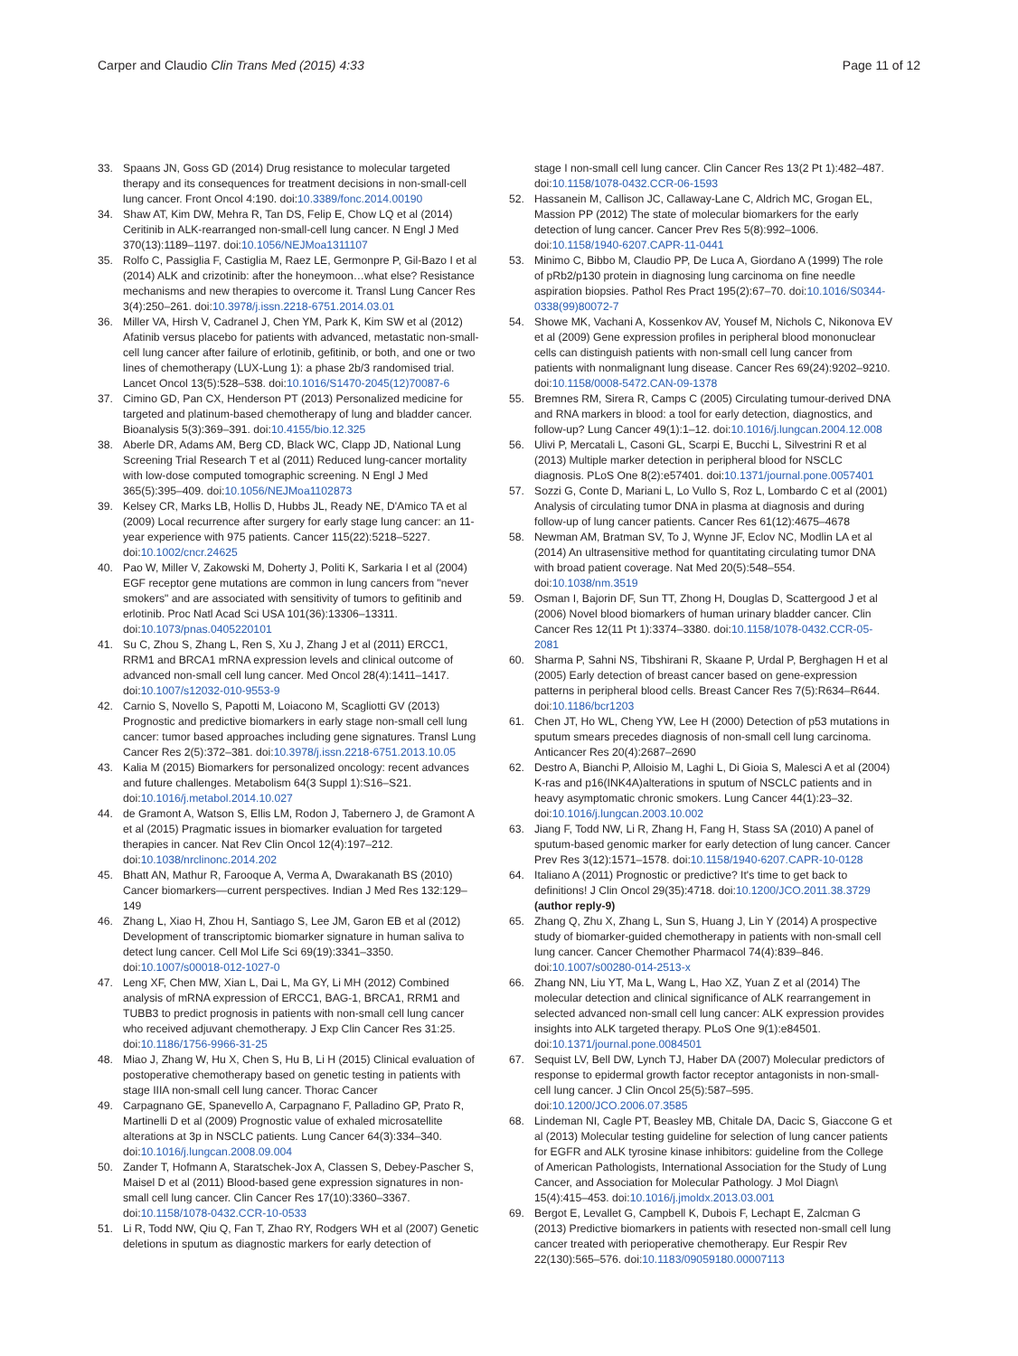Carper and Claudio Clin Trans Med (2015) 4:33
Page 11 of 12
33. Spaans JN, Goss GD (2014) Drug resistance to molecular targeted therapy and its consequences for treatment decisions in non-small-cell lung cancer. Front Oncol 4:190. doi:10.3389/fonc.2014.00190
34. Shaw AT, Kim DW, Mehra R, Tan DS, Felip E, Chow LQ et al (2014) Ceritinib in ALK-rearranged non-small-cell lung cancer. N Engl J Med 370(13):1189–1197. doi:10.1056/NEJMoa1311107
35. Rolfo C, Passiglia F, Castiglia M, Raez LE, Germonpre P, Gil-Bazo I et al (2014) ALK and crizotinib: after the honeymoon…what else? Resistance mechanisms and new therapies to overcome it. Transl Lung Cancer Res 3(4):250–261. doi:10.3978/j.issn.2218-6751.2014.03.01
36. Miller VA, Hirsh V, Cadranel J, Chen YM, Park K, Kim SW et al (2012) Afatinib versus placebo for patients with advanced, metastatic non-small-cell lung cancer after failure of erlotinib, gefitinib, or both, and one or two lines of chemotherapy (LUX-Lung 1): a phase 2b/3 randomised trial. Lancet Oncol 13(5):528–538. doi:10.1016/S1470-2045(12)70087-6
37. Cimino GD, Pan CX, Henderson PT (2013) Personalized medicine for targeted and platinum-based chemotherapy of lung and bladder cancer. Bioanalysis 5(3):369–391. doi:10.4155/bio.12.325
38. Aberle DR, Adams AM, Berg CD, Black WC, Clapp JD, National Lung Screening Trial Research T et al (2011) Reduced lung-cancer mortality with low-dose computed tomographic screening. N Engl J Med 365(5):395–409. doi:10.1056/NEJMoa1102873
39. Kelsey CR, Marks LB, Hollis D, Hubbs JL, Ready NE, D'Amico TA et al (2009) Local recurrence after surgery for early stage lung cancer: an 11-year experience with 975 patients. Cancer 115(22):5218–5227. doi:10.1002/cncr.24625
40. Pao W, Miller V, Zakowski M, Doherty J, Politi K, Sarkaria I et al (2004) EGF receptor gene mutations are common in lung cancers from "never smokers" and are associated with sensitivity of tumors to gefitinib and erlotinib. Proc Natl Acad Sci USA 101(36):13306–13311. doi:10.1073/pnas.0405220101
41. Su C, Zhou S, Zhang L, Ren S, Xu J, Zhang J et al (2011) ERCC1, RRM1 and BRCA1 mRNA expression levels and clinical outcome of advanced non-small cell lung cancer. Med Oncol 28(4):1411–1417. doi:10.1007/s12032-010-9553-9
42. Carnio S, Novello S, Papotti M, Loiacono M, Scagliotti GV (2013) Prognostic and predictive biomarkers in early stage non-small cell lung cancer: tumor based approaches including gene signatures. Transl Lung Cancer Res 2(5):372–381. doi:10.3978/j.issn.2218-6751.2013.10.05
43. Kalia M (2015) Biomarkers for personalized oncology: recent advances and future challenges. Metabolism 64(3 Suppl 1):S16–S21. doi:10.1016/j.metabol.2014.10.027
44. de Gramont A, Watson S, Ellis LM, Rodon J, Tabernero J, de Gramont A et al (2015) Pragmatic issues in biomarker evaluation for targeted therapies in cancer. Nat Rev Clin Oncol 12(4):197–212. doi:10.1038/nrclinonc.2014.202
45. Bhatt AN, Mathur R, Farooque A, Verma A, Dwarakanath BS (2010) Cancer biomarkers—current perspectives. Indian J Med Res 132:129–149
46. Zhang L, Xiao H, Zhou H, Santiago S, Lee JM, Garon EB et al (2012) Development of transcriptomic biomarker signature in human saliva to detect lung cancer. Cell Mol Life Sci 69(19):3341–3350. doi:10.1007/s00018-012-1027-0
47. Leng XF, Chen MW, Xian L, Dai L, Ma GY, Li MH (2012) Combined analysis of mRNA expression of ERCC1, BAG-1, BRCA1, RRM1 and TUBB3 to predict prognosis in patients with non-small cell lung cancer who received adjuvant chemotherapy. J Exp Clin Cancer Res 31:25. doi:10.1186/1756-9966-31-25
48. Miao J, Zhang W, Hu X, Chen S, Hu B, Li H (2015) Clinical evaluation of postoperative chemotherapy based on genetic testing in patients with stage IIIA non-small cell lung cancer. Thorac Cancer
49. Carpagnano GE, Spanevello A, Carpagnano F, Palladino GP, Prato R, Martinelli D et al (2009) Prognostic value of exhaled microsatellite alterations at 3p in NSCLC patients. Lung Cancer 64(3):334–340. doi:10.1016/j.lungcan.2008.09.004
50. Zander T, Hofmann A, Staratschek-Jox A, Classen S, Debey-Pascher S, Maisel D et al (2011) Blood-based gene expression signatures in non-small cell lung cancer. Clin Cancer Res 17(10):3360–3367. doi:10.1158/1078-0432.CCR-10-0533
51. Li R, Todd NW, Qiu Q, Fan T, Zhao RY, Rodgers WH et al (2007) Genetic deletions in sputum as diagnostic markers for early detection of
stage I non-small cell lung cancer. Clin Cancer Res 13(2 Pt 1):482–487. doi:10.1158/1078-0432.CCR-06-1593
52. Hassanein M, Callison JC, Callaway-Lane C, Aldrich MC, Grogan EL, Massion PP (2012) The state of molecular biomarkers for the early detection of lung cancer. Cancer Prev Res 5(8):992–1006. doi:10.1158/1940-6207.CAPR-11-0441
53. Minimo C, Bibbo M, Claudio PP, De Luca A, Giordano A (1999) The role of pRb2/p130 protein in diagnosing lung carcinoma on fine needle aspiration biopsies. Pathol Res Pract 195(2):67–70. doi:10.1016/S0344-0338(99)80072-7
54. Showe MK, Vachani A, Kossenkov AV, Yousef M, Nichols C, Nikonova EV et al (2009) Gene expression profiles in peripheral blood mononuclear cells can distinguish patients with non-small cell lung cancer from patients with nonmalignant lung disease. Cancer Res 69(24):9202–9210. doi:10.1158/0008-5472.CAN-09-1378
55. Bremnes RM, Sirera R, Camps C (2005) Circulating tumour-derived DNA and RNA markers in blood: a tool for early detection, diagnostics, and follow-up? Lung Cancer 49(1):1–12. doi:10.1016/j.lungcan.2004.12.008
56. Ulivi P, Mercatali L, Casoni GL, Scarpi E, Bucchi L, Silvestrini R et al (2013) Multiple marker detection in peripheral blood for NSCLC diagnosis. PLoS One 8(2):e57401. doi:10.1371/journal.pone.0057401
57. Sozzi G, Conte D, Mariani L, Lo Vullo S, Roz L, Lombardo C et al (2001) Analysis of circulating tumor DNA in plasma at diagnosis and during follow-up of lung cancer patients. Cancer Res 61(12):4675–4678
58. Newman AM, Bratman SV, To J, Wynne JF, Eclov NC, Modlin LA et al (2014) An ultrasensitive method for quantitating circulating tumor DNA with broad patient coverage. Nat Med 20(5):548–554. doi:10.1038/nm.3519
59. Osman I, Bajorin DF, Sun TT, Zhong H, Douglas D, Scattergood J et al (2006) Novel blood biomarkers of human urinary bladder cancer. Clin Cancer Res 12(11 Pt 1):3374–3380. doi:10.1158/1078-0432.CCR-05-2081
60. Sharma P, Sahni NS, Tibshirani R, Skaane P, Urdal P, Berghagen H et al (2005) Early detection of breast cancer based on gene-expression patterns in peripheral blood cells. Breast Cancer Res 7(5):R634–R644. doi:10.1186/bcr1203
61. Chen JT, Ho WL, Cheng YW, Lee H (2000) Detection of p53 mutations in sputum smears precedes diagnosis of non-small cell lung carcinoma. Anticancer Res 20(4):2687–2690
62. Destro A, Bianchi P, Alloisio M, Laghi L, Di Gioia S, Malesci A et al (2004) K-ras and p16(INK4A)alterations in sputum of NSCLC patients and in heavy asymptomatic chronic smokers. Lung Cancer 44(1):23–32. doi:10.1016/j.lungcan.2003.10.002
63. Jiang F, Todd NW, Li R, Zhang H, Fang H, Stass SA (2010) A panel of sputum-based genomic marker for early detection of lung cancer. Cancer Prev Res 3(12):1571–1578. doi:10.1158/1940-6207.CAPR-10-0128
64. Italiano A (2011) Prognostic or predictive? It's time to get back to definitions! J Clin Oncol 29(35):4718. doi:10.1200/JCO.2011.38.3729 (author reply-9)
65. Zhang Q, Zhu X, Zhang L, Sun S, Huang J, Lin Y (2014) A prospective study of biomarker-guided chemotherapy in patients with non-small cell lung cancer. Cancer Chemother Pharmacol 74(4):839–846. doi:10.1007/s00280-014-2513-x
66. Zhang NN, Liu YT, Ma L, Wang L, Hao XZ, Yuan Z et al (2014) The molecular detection and clinical significance of ALK rearrangement in selected advanced non-small cell lung cancer: ALK expression provides insights into ALK targeted therapy. PLoS One 9(1):e84501. doi:10.1371/journal.pone.0084501
67. Sequist LV, Bell DW, Lynch TJ, Haber DA (2007) Molecular predictors of response to epidermal growth factor receptor antagonists in non-small-cell lung cancer. J Clin Oncol 25(5):587–595. doi:10.1200/JCO.2006.07.3585
68. Lindeman NI, Cagle PT, Beasley MB, Chitale DA, Dacic S, Giaccone G et al (2013) Molecular testing guideline for selection of lung cancer patients for EGFR and ALK tyrosine kinase inhibitors: guideline from the College of American Pathologists, International Association for the Study of Lung Cancer, and Association for Molecular Pathology. J Mol Diagn\ 15(4):415–453. doi:10.1016/j.jmoldx.2013.03.001
69. Bergot E, Levallet G, Campbell K, Dubois F, Lechapt E, Zalcman G (2013) Predictive biomarkers in patients with resected non-small cell lung cancer treated with perioperative chemotherapy. Eur Respir Rev 22(130):565–576. doi:10.1183/09059180.00007113